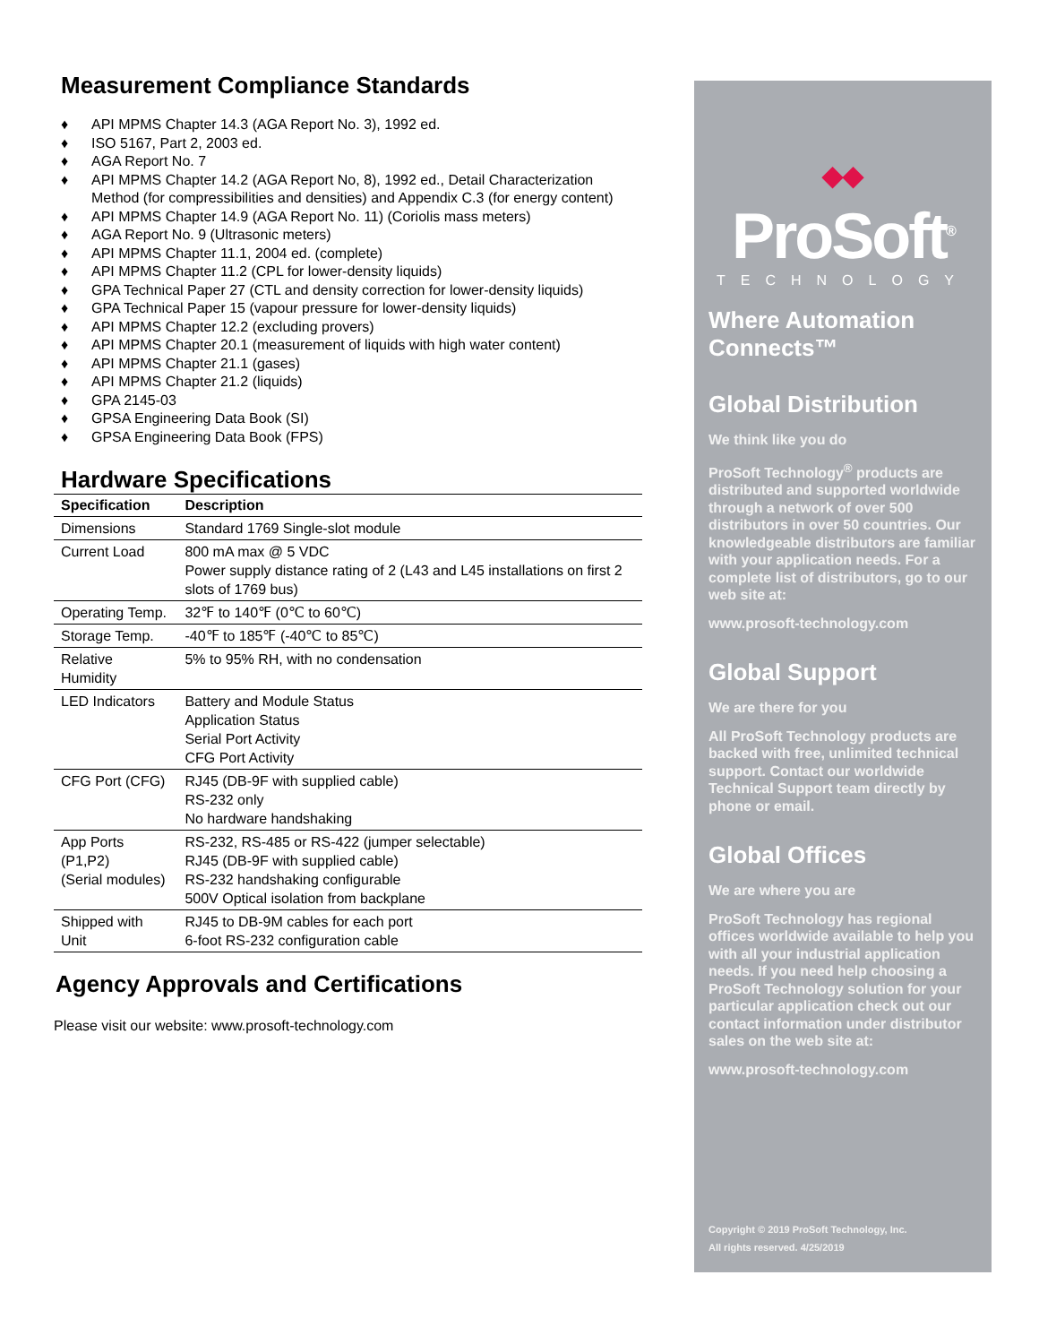Measurement Compliance Standards
♦ API MPMS Chapter 14.3 (AGA Report No. 3), 1992 ed.
♦ ISO 5167, Part 2, 2003 ed.
♦ AGA Report No. 7
♦ API MPMS Chapter 14.2 (AGA Report No, 8), 1992 ed., Detail Characterization Method (for compressibilities and densities) and Appendix C.3 (for energy content)
♦ API MPMS Chapter 14.9 (AGA Report No. 11) (Coriolis mass meters)
♦ AGA Report No. 9 (Ultrasonic meters)
♦ API MPMS Chapter 11.1, 2004 ed. (complete)
♦ API MPMS Chapter 11.2 (CPL for lower-density liquids)
♦ GPA Technical Paper 27 (CTL and density correction for lower-density liquids)
♦ GPA Technical Paper 15 (vapour pressure for lower-density liquids)
♦ API MPMS Chapter 12.2 (excluding provers)
♦ API MPMS Chapter 20.1 (measurement of liquids with high water content)
♦ API MPMS Chapter 21.1 (gases)
♦ API MPMS Chapter 21.2 (liquids)
♦ GPA 2145-03
♦ GPSA Engineering Data Book (SI)
♦ GPSA Engineering Data Book (FPS)
Hardware Specifications
| Specification | Description |
| --- | --- |
| Dimensions | Standard 1769 Single-slot module |
| Current Load | 800 mA max @ 5 VDC Power supply distance rating of 2 (L43 and L45 installations on first 2 slots of 1769 bus) |
| Operating Temp. | 32℉ to 140℉ (0℃ to 60℃) |
| Storage Temp. | -40℉ to 185℉ (-40℃ to 85℃) |
| Relative Humidity | 5% to 95% RH, with no condensation |
| LED Indicators | Battery and Module Status Application Status Serial Port Activity CFG Port Activity |
| CFG Port (CFG) | RJ45 (DB-9F with supplied cable) RS-232 only No hardware handshaking |
| App Ports (P1,P2) (Serial modules) | RS-232, RS-485 or RS-422 (jumper selectable) RJ45 (DB-9F with supplied cable) RS-232 handshaking configurable 500V Optical isolation from backplane |
| Shipped with Unit | RJ45 to DB-9M cables for each port 6-foot RS-232 configuration cable |
Agency Approvals and Certifications
Please visit our website: www.prosoft-technology.com
◆◆
ProSoft<sup>®</sup>
TECHNOLOGY
Where Automation Connects™
Global Distribution
We think like you do
ProSoft Technology<sup>®</sup> products are distributed and supported worldwide through a network of over 500 distributors in over 50 countries. Our knowledgeable distributors are familiar with your application needs. For a complete list of distributors, go to our web site at:
www.prosoft-technology.com
Global Support
We are there for you
All ProSoft Technology products are backed with free, unlimited technical support. Contact our worldwide Technical Support team directly by phone or email.
Global Offices
We are where you are
ProSoft Technology has regional offices worldwide available to help you with all your industrial application needs. If you need help choosing a ProSoft Technology solution for your particular application check out our contact information under distributor sales on the web site at:
www.prosoft-technology.com
Copyright © 2019 ProSoft Technology, Inc.
All rights reserved. 4/25/2019